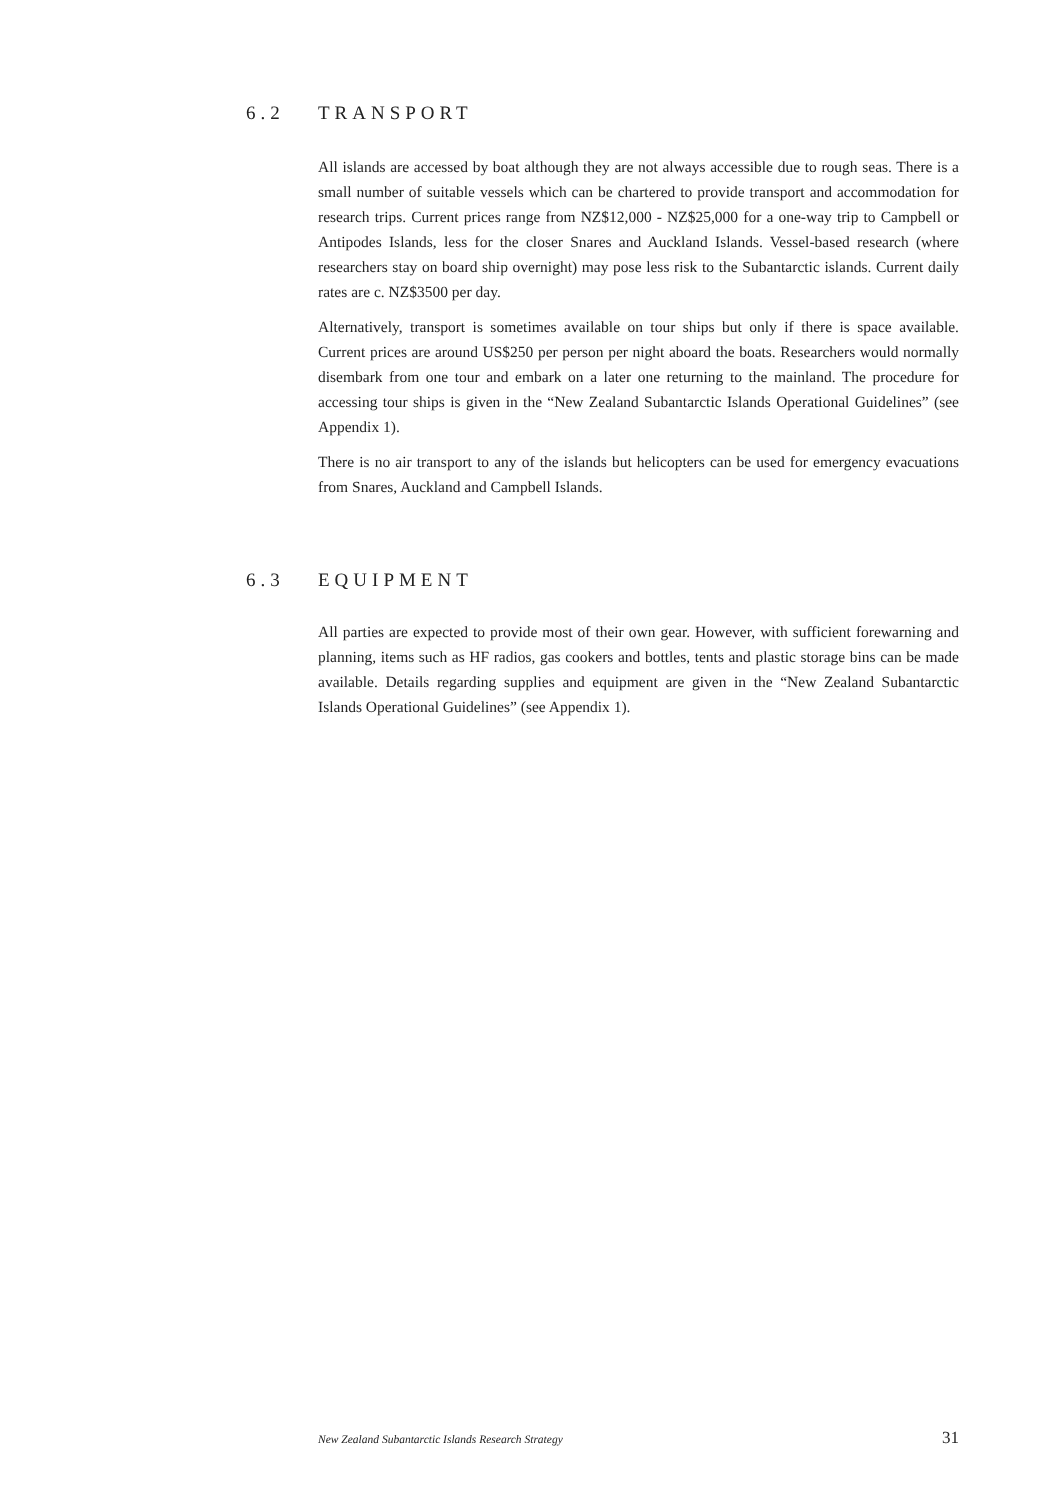6.2 TRANSPORT
All islands are accessed by boat although they are not always accessible due to rough seas. There is a small number of suitable vessels which can be chartered to provide transport and accommodation for research trips. Current prices range from NZ$12,000 - NZ$25,000 for a one-way trip to Campbell or Antipodes Islands, less for the closer Snares and Auckland Islands. Vessel-based research (where researchers stay on board ship overnight) may pose less risk to the Subantarctic islands. Current daily rates are c. NZ$3500 per day.
Alternatively, transport is sometimes available on tour ships but only if there is space available. Current prices are around US$250 per person per night aboard the boats. Researchers would normally disembark from one tour and embark on a later one returning to the mainland. The procedure for accessing tour ships is given in the “New Zealand Subantarctic Islands Operational Guidelines” (see Appendix 1).
There is no air transport to any of the islands but helicopters can be used for emergency evacuations from Snares, Auckland and Campbell Islands.
6.3 EQUIPMENT
All parties are expected to provide most of their own gear. However, with sufficient forewarning and planning, items such as HF radios, gas cookers and bottles, tents and plastic storage bins can be made available. Details regarding supplies and equipment are given in the “New Zealand Subantarctic Islands Operational Guidelines” (see Appendix 1).
New Zealand Subantarctic Islands Research Strategy 31